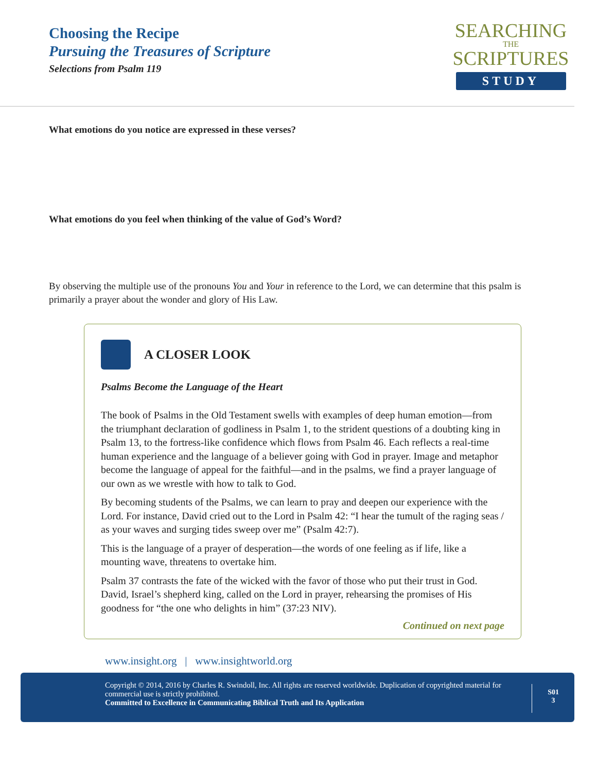Choosing the Recipe
Pursuing the Treasures of Scripture
Selections from Psalm 119
SEARCHING
THE
SCRIPTURES
STUDY
What emotions do you notice are expressed in these verses?
What emotions do you feel when thinking of the value of God’s Word?
By observing the multiple use of the pronouns You and Your in reference to the Lord, we can determine that this psalm is primarily a prayer about the wonder and glory of His Law.
A CLOSER LOOK
Psalms Become the Language of the Heart
The book of Psalms in the Old Testament swells with examples of deep human emotion—from the triumphant declaration of godliness in Psalm 1, to the strident questions of a doubting king in Psalm 13, to the fortress-like confidence which flows from Psalm 46. Each reflects a real-time human experience and the language of a believer going with God in prayer. Image and metaphor become the language of appeal for the faithful—and in the psalms, we find a prayer language of our own as we wrestle with how to talk to God.
By becoming students of the Psalms, we can learn to pray and deepen our experience with the Lord. For instance, David cried out to the Lord in Psalm 42: “I hear the tumult of the raging seas / as your waves and surging tides sweep over me” (Psalm 42:7).
This is the language of a prayer of desperation—the words of one feeling as if life, like a mounting wave, threatens to overtake him.
Psalm 37 contrasts the fate of the wicked with the favor of those who put their trust in God. David, Israel’s shepherd king, called on the Lord in prayer, rehearsing the promises of His goodness for “the one who delights in him” (37:23 NIV).
Continued on next page
www.insight.org | www.insightworld.org
Copyright © 2014, 2016 by Charles R. Swindoll, Inc. All rights are reserved worldwide. Duplication of copyrighted material for commercial use is strictly prohibited.
Committed to Excellence in Communicating Biblical Truth and Its Application
S01
3